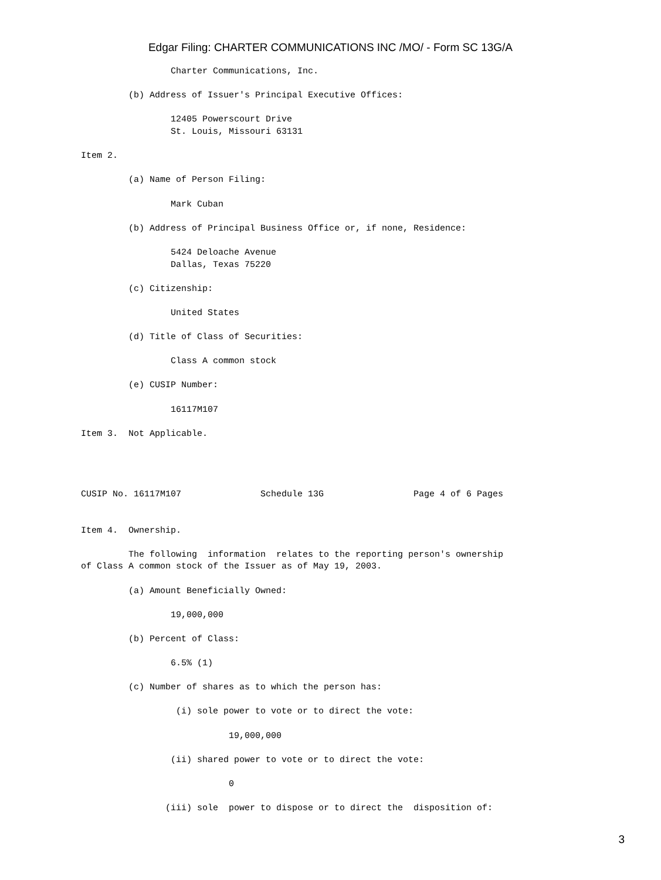Edgar Filing: CHARTER COMMUNICATIONS INC /MO/ - Form SC 13G/A
                 Charter Communications, Inc.

         (b) Address of Issuer's Principal Executive Offices:

                 12405 Powerscourt Drive
                 St. Louis, Missouri 63131

Item 2.

         (a) Name of Person Filing:

                 Mark Cuban

         (b) Address of Principal Business Office or, if none, Residence:

                 5424 Deloache Avenue
                 Dallas, Texas 75220

         (c) Citizenship:

                 United States

         (d) Title of Class of Securities:

                 Class A common stock

         (e) CUSIP Number:

                 16117M107

Item 3.  Not Applicable.




CUSIP No. 16117M107               Schedule 13G                 Page 4 of 6 Pages


Item 4.  Ownership.

         The following  information  relates to the reporting person's ownership
of Class A common stock of the Issuer as of May 19, 2003.

         (a) Amount Beneficially Owned:

                 19,000,000

         (b) Percent of Class:

                 6.5% (1)

         (c) Number of shares as to which the person has:

                  (i) sole power to vote or to direct the vote:

                            19,000,000

                 (ii) shared power to vote or to direct the vote:

                            0

                (iii) sole  power to dispose or to direct the  disposition of:
3